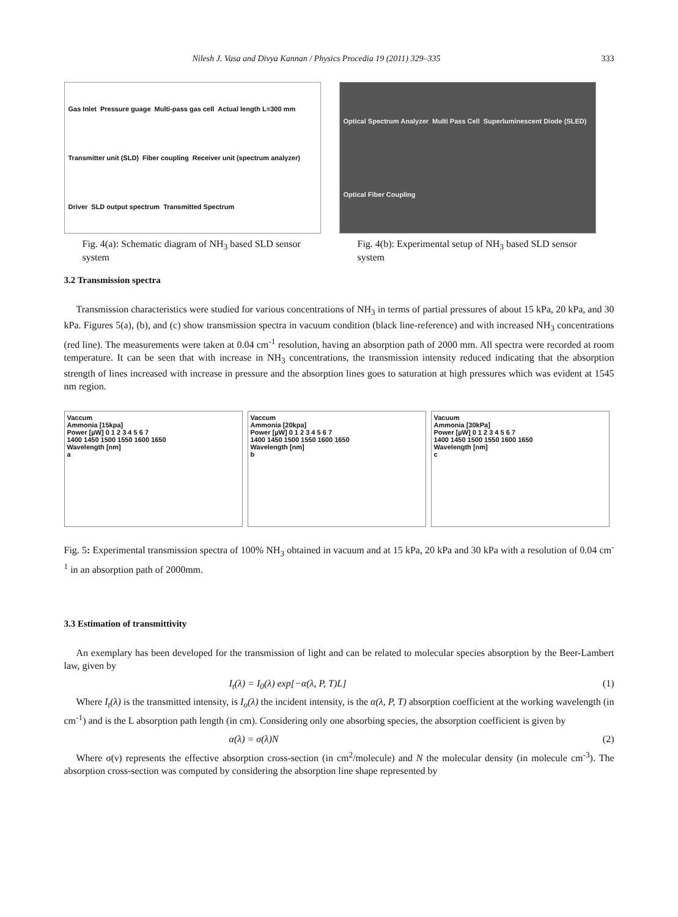Nilesh J. Vasa and Divya Kannan / Physics Procedia 19 (2011) 329–335 333
Gas Inlet Pressure guage Multi-pass gas cell Actual length L=300 mm Transmitter unit (SLD) Fiber coupling Receiver unit (spectrum analyzer) Driver SLD output spectrum Transmitted Spectrum
Fig. 4(a): Schematic diagram of NH<sub>3</sub> based SLD sensor system
Optical Spectrum Analyzer Multi Pass Cell Superluminescent Diode (SLED) Optical Fiber Coupling
Fig. 4(b): Experimental setup of NH<sub>3</sub> based SLD sensor system
3.2 Transmission spectra
Transmission characteristics were studied for various concentrations of NH<sub>3</sub> in terms of partial pressures of about 15 kPa, 20 kPa, and 30 kPa. Figures 5(a), (b), and (c) show transmission spectra in vacuum condition (black line-reference) and with increased NH<sub>3</sub> concentrations (red line). The measurements were taken at 0.04 cm<sup>-1</sup> resolution, having an absorption path of 2000 mm. All spectra were recorded at room temperature. It can be seen that with increase in NH<sub>3</sub> concentrations, the transmission intensity reduced indicating that the absorption strength of lines increased with increase in pressure and the absorption lines goes to saturation at high pressures which was evident at 1545 nm region.
Vaccum
Ammonia [15kpa]
Power [µW] 0 1 2 3 4 5 6 7
1400 1450 1500 1550 1600 1650
Wavelength [nm]
a
Vaccum
Ammonia [20kpa]
Power [µW] 0 1 2 3 4 5 6 7
1400 1450 1500 1550 1600 1650
Wavelength [nm]
b
Vacuum
Ammonia [30kPa]
Power [µW] 0 1 2 3 4 5 6 7
1400 1450 1500 1550 1600 1650
Wavelength [nm]
c
Fig. 5: Experimental transmission spectra of 100% NH<sub>3</sub> obtained in vacuum and at 15 kPa, 20 kPa and 30 kPa with a resolution of 0.04 cm<sup>-1</sup> in an absorption path of 2000mm.
3.3 Estimation of transmittivity
An exemplary has been developed for the transmission of light and can be related to molecular species absorption by the Beer-Lambert law, given by
I<sub>t</sub>(λ) = I<sub>0</sub>(λ) exp[−α(λ, P, T)L] (1)
Where I<sub>t</sub>(λ) is the transmitted intensity, is I<sub>o</sub>(λ) the incident intensity, is the α(λ, P, T) absorption coefficient at the working wavelength (in cm<sup>-1</sup>) and is the L absorption path length (in cm). Considering only one absorbing species, the absorption coefficient is given by
α(λ) = σ(λ)N (2)
Where σ(ν) represents the effective absorption cross-section (in cm<sup>2</sup>/molecule) and N the molecular density (in molecule cm<sup>-3</sup>). The absorption cross-section was computed by considering the absorption line shape represented by